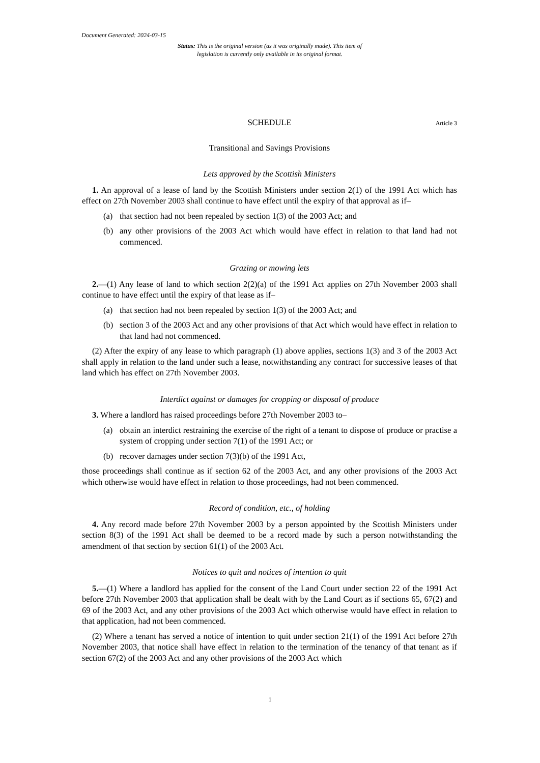Document Generated: 2024-03-15
Status: This is the original version (as it was originally made). This item of legislation is currently only available in its original format.
SCHEDULE Article 3
Transitional and Savings Provisions
Lets approved by the Scottish Ministers
1. An approval of a lease of land by the Scottish Ministers under section 2(1) of the 1991 Act which has effect on 27th November 2003 shall continue to have effect until the expiry of that approval as if–
(a) that section had not been repealed by section 1(3) of the 2003 Act; and
(b) any other provisions of the 2003 Act which would have effect in relation to that land had not commenced.
Grazing or mowing lets
2.—(1) Any lease of land to which section 2(2)(a) of the 1991 Act applies on 27th November 2003 shall continue to have effect until the expiry of that lease as if–
(a) that section had not been repealed by section 1(3) of the 2003 Act; and
(b) section 3 of the 2003 Act and any other provisions of that Act which would have effect in relation to that land had not commenced.
(2) After the expiry of any lease to which paragraph (1) above applies, sections 1(3) and 3 of the 2003 Act shall apply in relation to the land under such a lease, notwithstanding any contract for successive leases of that land which has effect on 27th November 2003.
Interdict against or damages for cropping or disposal of produce
3. Where a landlord has raised proceedings before 27th November 2003 to–
(a) obtain an interdict restraining the exercise of the right of a tenant to dispose of produce or practise a system of cropping under section 7(1) of the 1991 Act; or
(b) recover damages under section 7(3)(b) of the 1991 Act,
those proceedings shall continue as if section 62 of the 2003 Act, and any other provisions of the 2003 Act which otherwise would have effect in relation to those proceedings, had not been commenced.
Record of condition, etc., of holding
4. Any record made before 27th November 2003 by a person appointed by the Scottish Ministers under section 8(3) of the 1991 Act shall be deemed to be a record made by such a person notwithstanding the amendment of that section by section 61(1) of the 2003 Act.
Notices to quit and notices of intention to quit
5.—(1) Where a landlord has applied for the consent of the Land Court under section 22 of the 1991 Act before 27th November 2003 that application shall be dealt with by the Land Court as if sections 65, 67(2) and 69 of the 2003 Act, and any other provisions of the 2003 Act which otherwise would have effect in relation to that application, had not been commenced.
(2) Where a tenant has served a notice of intention to quit under section 21(1) of the 1991 Act before 27th November 2003, that notice shall have effect in relation to the termination of the tenancy of that tenant as if section 67(2) of the 2003 Act and any other provisions of the 2003 Act which
1